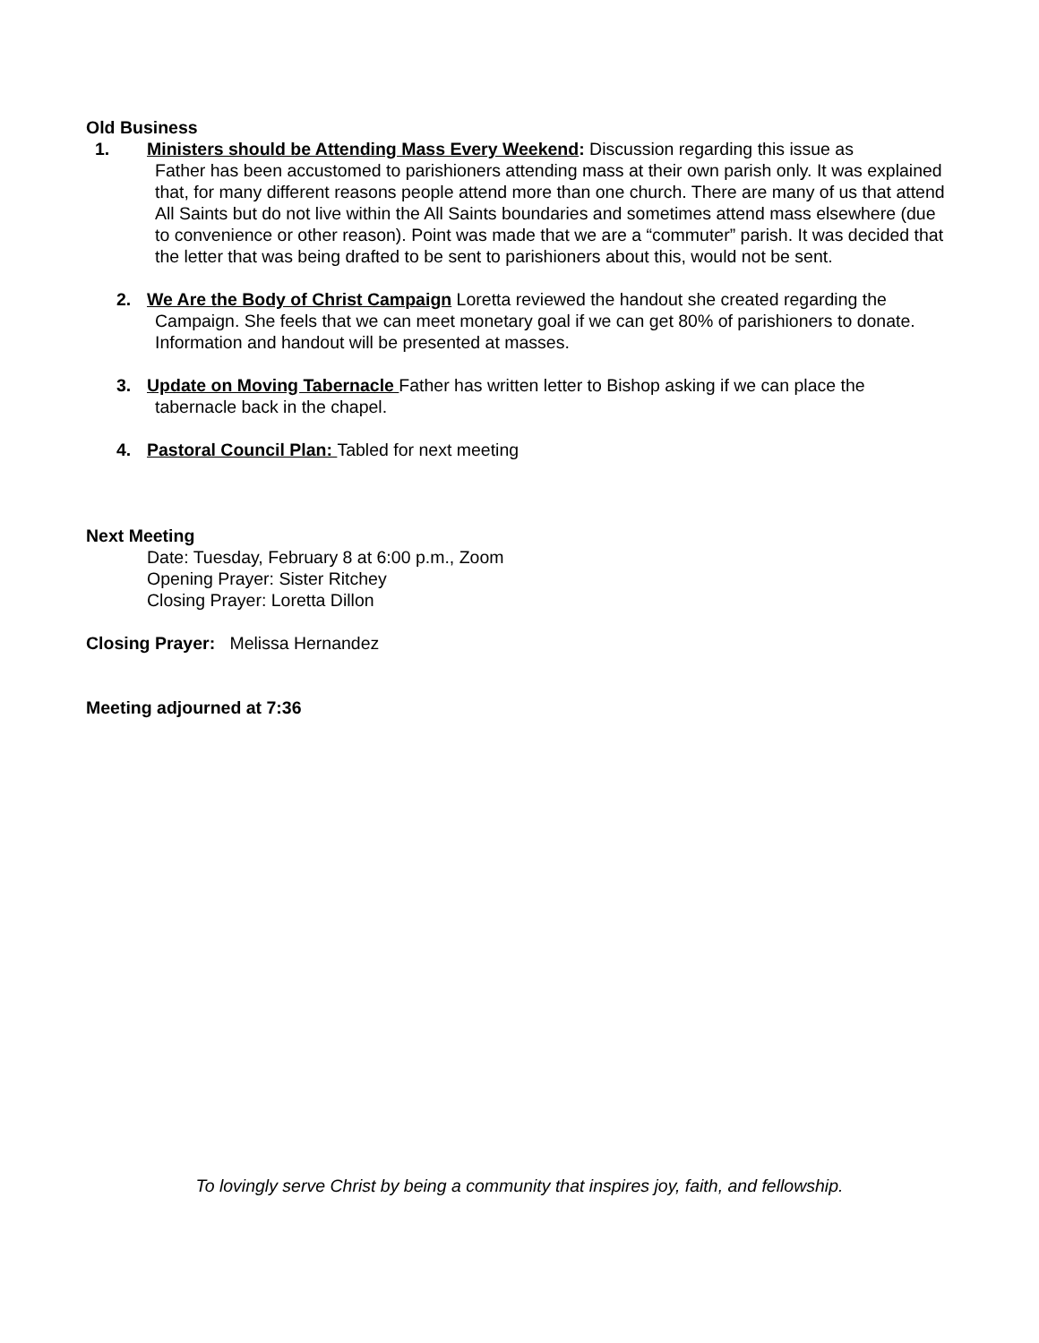Old Business
1. Ministers should be Attending Mass Every Weekend: Discussion regarding this issue as
Father has been accustomed to parishioners attending mass at their own parish only. It was explained that, for many different reasons people attend more than one church. There are many of us that attend All Saints but do not live within the All Saints boundaries and sometimes attend mass elsewhere (due to convenience or other reason). Point was made that we are a “commuter” parish. It was decided that the letter that was being drafted to be sent to parishioners about this, would not be sent.
2. We Are the Body of Christ Campaign Loretta reviewed the handout she created regarding the
Campaign. She feels that we can meet monetary goal if we can get 80% of parishioners to donate. Information and handout will be presented at masses.
3. Update on Moving Tabernacle Father has written letter to Bishop asking if we can place the
tabernacle back in the chapel.
4. Pastoral Council Plan: Tabled for next meeting
Next Meeting
Date: Tuesday, February 8 at 6:00 p.m., Zoom
Opening Prayer: Sister Ritchey
Closing Prayer: Loretta Dillon
Closing Prayer: Melissa Hernandez
Meeting adjourned at 7:36
To lovingly serve Christ by being a community that inspires joy, faith, and fellowship.